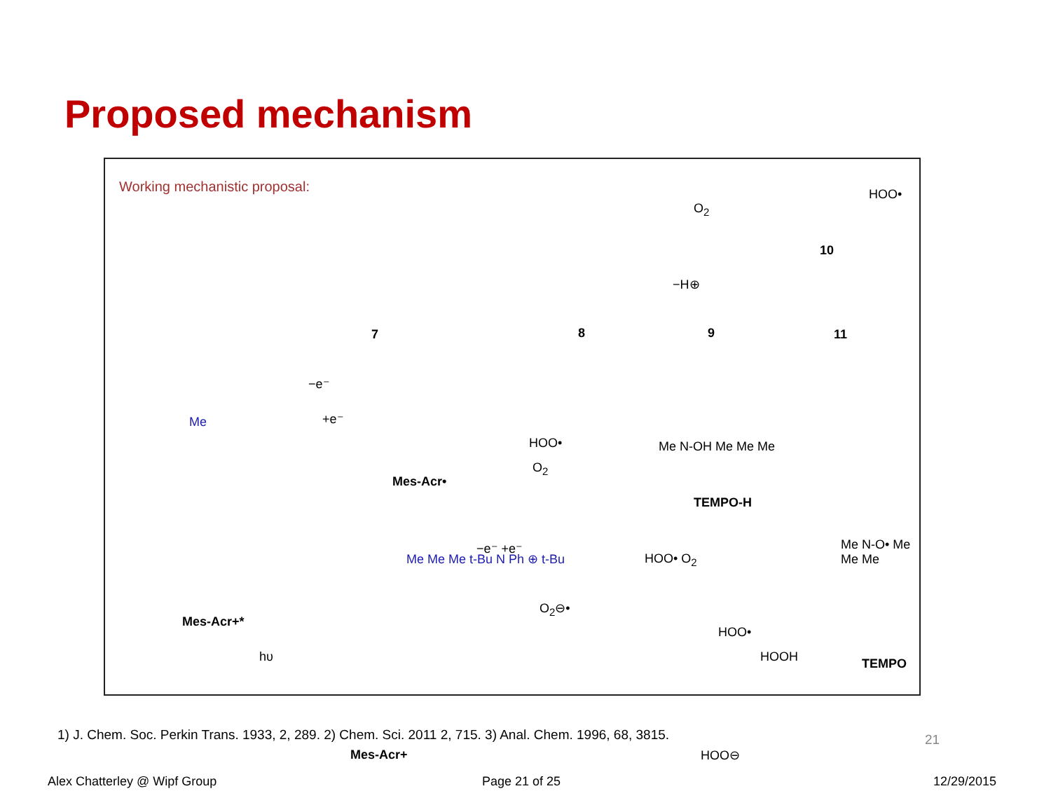Proposed mechanism
Working mechanistic proposal:
7 8 9
10
11
HOO•
O<sub>2</sub>
−H⊕
−e⁻
+e⁻ Me
Mes-Acr•
HOO•
O<sub>2</sub>
Me N-OH Me Me Me
TEMPO-H
−e⁻ +e⁻
HOO• O<sub>2</sub>
Me N-O• Me Me Me
Mes-Acr+*
hυ
O<sub>2</sub>⊖•
HOO•
HOOH TEMPO
Me Me Me t-Bu N Ph ⊕ t-Bu
Mes-Acr+ HOO⊖
1) J. Chem. Soc. Perkin Trans. 1933, 2, 289. 2) Chem. Sci. 2011 2, 715. 3) Anal. Chem. 1996, 68, 3815.
21
Alex Chatterley @ Wipf Group Page 21 of 25 12/29/2015